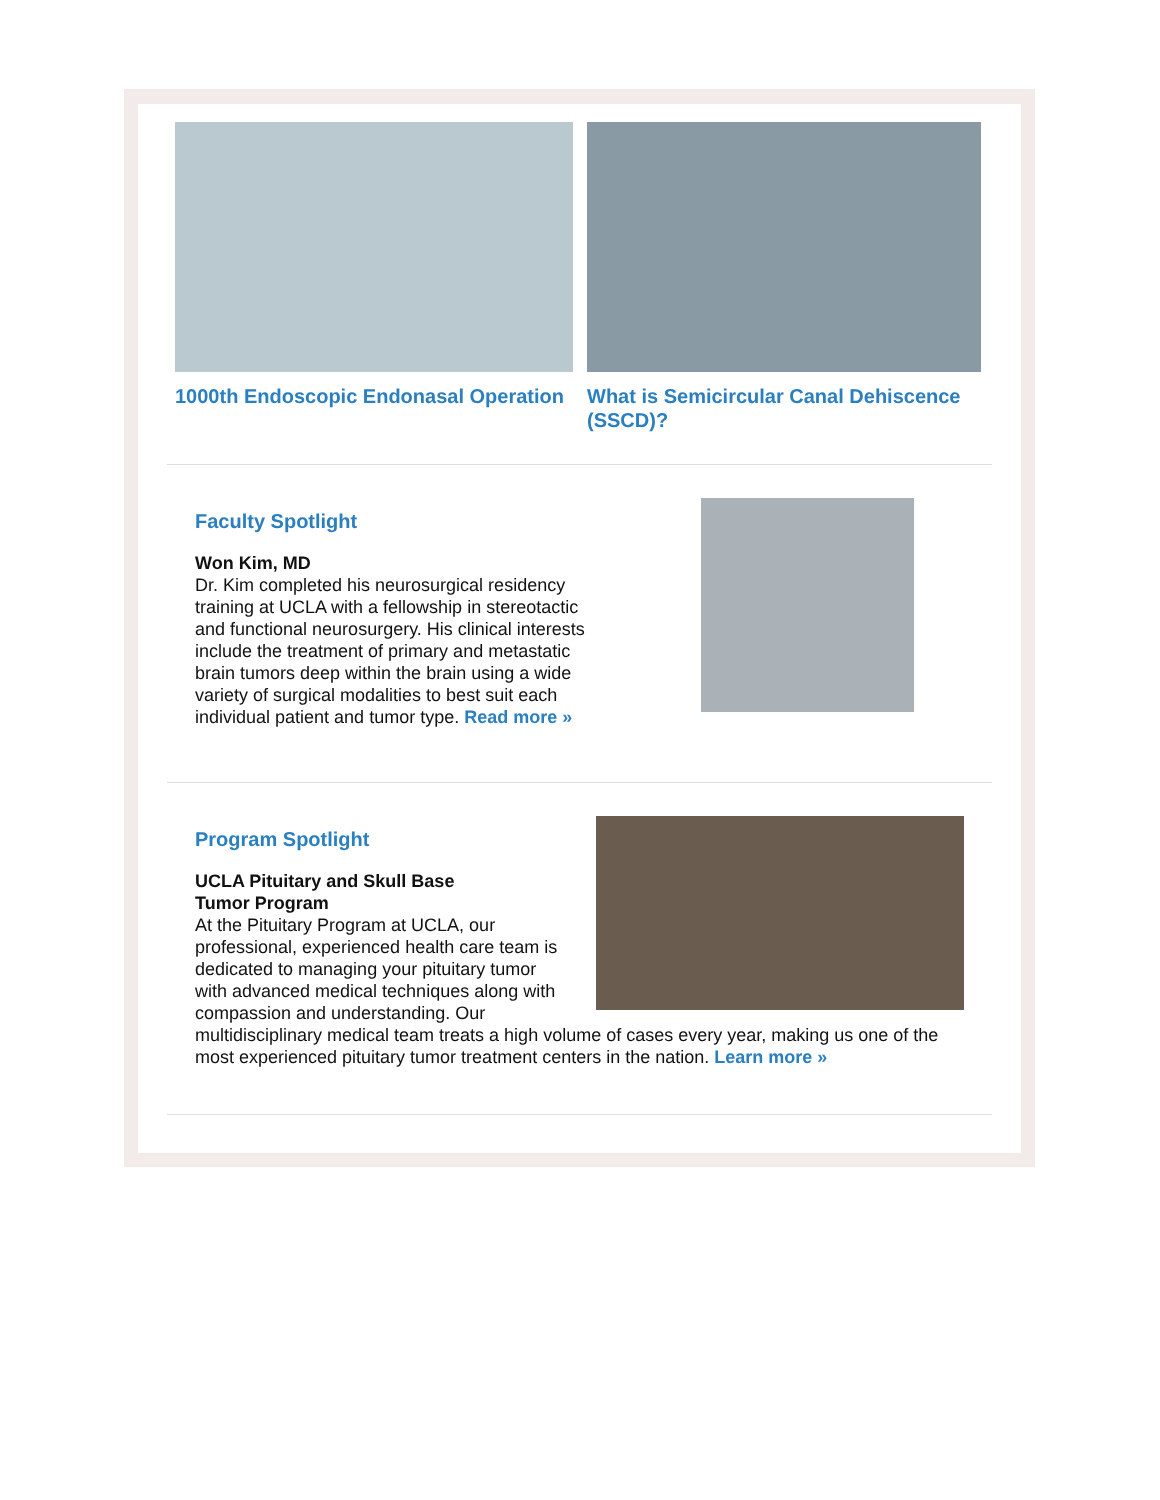1000th Endoscopic Endonasal Operation What is Semicircular Canal Dehiscence (SSCD)?
Faculty Spotlight
Won Kim, MD
Dr. Kim completed his neurosurgical residency
training at UCLA with a fellowship in stereotactic
and functional neurosurgery. His clinical interests
include the treatment of primary and metastatic
brain tumors deep within the brain using a wide
variety of surgical modalities to best suit each
individual patient and tumor type. Read more »
Program Spotlight
UCLA Pituitary and Skull Base
Tumor Program
At the Pituitary Program at UCLA, our professional, experienced health care team is dedicated to managing your pituitary tumor with advanced medical techniques along with compassion and understanding. Our multidisciplinary medical team treats a high volume of cases every year, making us one of the most experienced pituitary tumor treatment centers in the nation. Learn more »